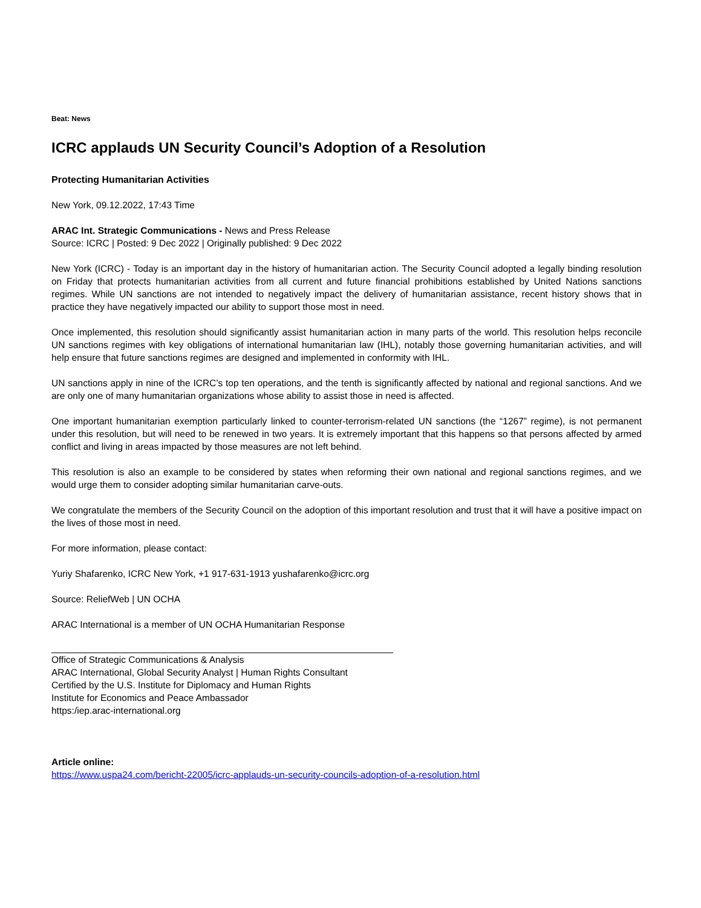Beat: News
ICRC applauds UN Security Council’s Adoption of a Resolution
Protecting Humanitarian Activities
New York, 09.12.2022, 17:43 Time
ARAC Int. Strategic Communications - News and Press Release
Source: ICRC | Posted: 9 Dec 2022 | Originally published: 9 Dec 2022
New York (ICRC) - Today is an important day in the history of humanitarian action. The Security Council adopted a legally binding resolution on Friday that protects humanitarian activities from all current and future financial prohibitions established by United Nations sanctions regimes. While UN sanctions are not intended to negatively impact the delivery of humanitarian assistance, recent history shows that in practice they have negatively impacted our ability to support those most in need.
Once implemented, this resolution should significantly assist humanitarian action in many parts of the world. This resolution helps reconcile UN sanctions regimes with key obligations of international humanitarian law (IHL), notably those governing humanitarian activities, and will help ensure that future sanctions regimes are designed and implemented in conformity with IHL.
UN sanctions apply in nine of the ICRC’s top ten operations, and the tenth is significantly affected by national and regional sanctions. And we are only one of many humanitarian organizations whose ability to assist those in need is affected.
One important humanitarian exemption particularly linked to counter-terrorism-related UN sanctions (the “1267” regime), is not permanent under this resolution, but will need to be renewed in two years. It is extremely important that this happens so that persons affected by armed conflict and living in areas impacted by those measures are not left behind.
This resolution is also an example to be considered by states when reforming their own national and regional sanctions regimes, and we would urge them to consider adopting similar humanitarian carve-outs.
We congratulate the members of the Security Council on the adoption of this important resolution and trust that it will have a positive impact on the lives of those most in need.
For more information, please contact:
Yuriy Shafarenko, ICRC New York, +1 917-631-1913 yushafarenko@icrc.org
Source: ReliefWeb | UN OCHA
ARAC International is a member of UN OCHA Humanitarian Response
Office of Strategic Communications & Analysis
ARAC International, Global Security Analyst | Human Rights Consultant
Certified by the U.S. Institute for Diplomacy and Human Rights
Institute for Economics and Peace Ambassador
https:/iep.arac-international.org
Article online:
https://www.uspa24.com/bericht-22005/icrc-applauds-un-security-councils-adoption-of-a-resolution.html